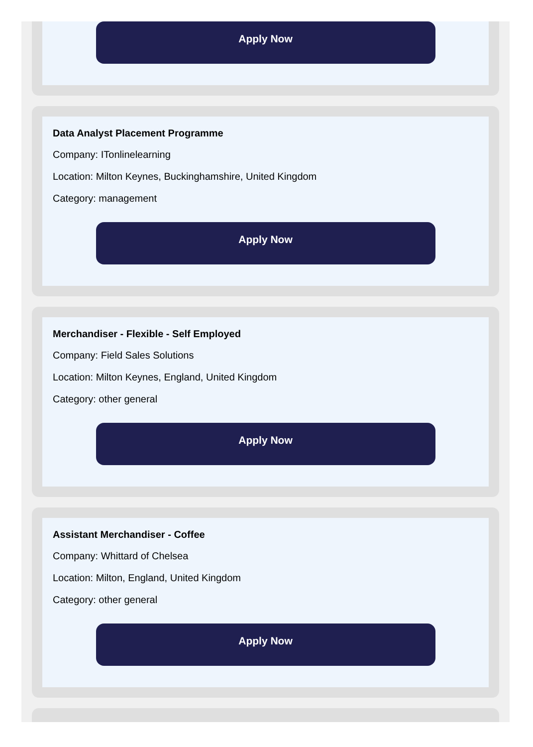Apply Now
Data Analyst Placement Programme
Company: ITonlinelearning
Location: Milton Keynes, Buckinghamshire, United Kingdom
Category: management
Apply Now
Merchandiser - Flexible - Self Employed
Company: Field Sales Solutions
Location: Milton Keynes, England, United Kingdom
Category: other general
Apply Now
Assistant Merchandiser - Coffee
Company: Whittard of Chelsea
Location: Milton, England, United Kingdom
Category: other general
Apply Now